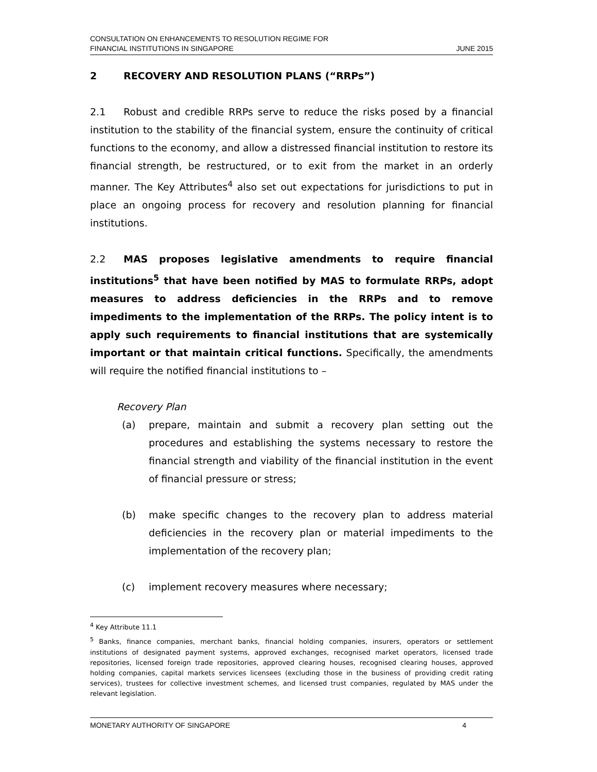CONSULTATION ON ENHANCEMENTS TO RESOLUTION REGIME FOR
FINANCIAL INSTITUTIONS IN SINGAPORE
JUNE 2015
2 RECOVERY AND RESOLUTION PLANS (“RRPs”)
2.1 Robust and credible RRPs serve to reduce the risks posed by a financial institution to the stability of the financial system, ensure the continuity of critical functions to the economy, and allow a distressed financial institution to restore its financial strength, be restructured, or to exit from the market in an orderly manner. The Key Attributes<sup>4</sup> also set out expectations for jurisdictions to put in place an ongoing process for recovery and resolution planning for financial institutions.
2.2 MAS proposes legislative amendments to require financial institutions<sup>5</sup> that have been notified by MAS to formulate RRPs, adopt measures to address deficiencies in the RRPs and to remove impediments to the implementation of the RRPs. The policy intent is to apply such requirements to financial institutions that are systemically important or that maintain critical functions. Specifically, the amendments will require the notified financial institutions to –
Recovery Plan
(a) prepare, maintain and submit a recovery plan setting out the procedures and establishing the systems necessary to restore the financial strength and viability of the financial institution in the event of financial pressure or stress;
(b) make specific changes to the recovery plan to address material deficiencies in the recovery plan or material impediments to the implementation of the recovery plan;
(c) implement recovery measures where necessary;
<sup>4</sup> Key Attribute 11.1
<sup>5</sup> Banks, finance companies, merchant banks, financial holding companies, insurers, operators or settlement institutions of designated payment systems, approved exchanges, recognised market operators, licensed trade repositories, licensed foreign trade repositories, approved clearing houses, recognised clearing houses, approved holding companies, capital markets services licensees (excluding those in the business of providing credit rating services), trustees for collective investment schemes, and licensed trust companies, regulated by MAS under the relevant legislation.
MONETARY AUTHORITY OF SINGAPORE 4